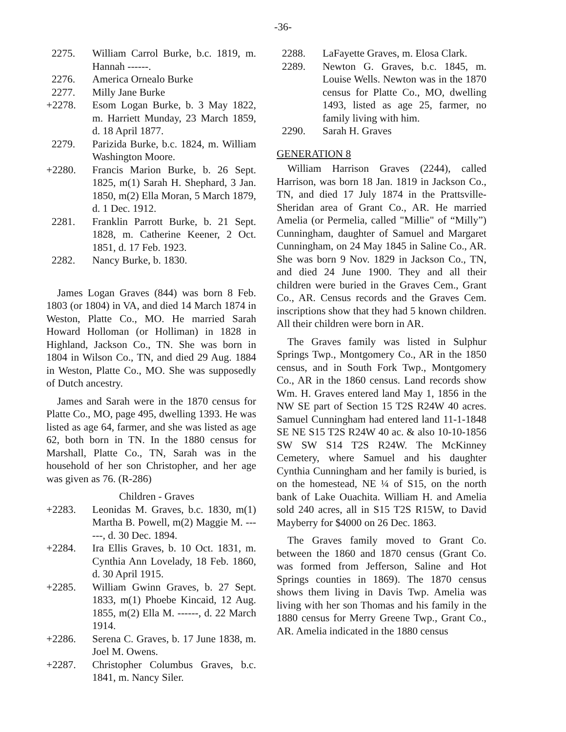-36-
2275. William Carrol Burke, b.c. 1819, m. Hannah ------.
2276. America Ornealo Burke
2277. Milly Jane Burke
+2278. Esom Logan Burke, b. 3 May 1822, m. Harriett Munday, 23 March 1859, d. 18 April 1877.
2279. Parizida Burke, b.c. 1824, m. William Washington Moore.
+2280. Francis Marion Burke, b. 26 Sept. 1825, m(1) Sarah H. Shephard, 3 Jan. 1850, m(2) Ella Moran, 5 March 1879, d. 1 Dec. 1912.
2281. Franklin Parrott Burke, b. 21 Sept. 1828, m. Catherine Keener, 2 Oct. 1851, d. 17 Feb. 1923.
2282. Nancy Burke, b. 1830.
James Logan Graves (844) was born 8 Feb. 1803 (or 1804) in VA, and died 14 March 1874 in Weston, Platte Co., MO. He married Sarah Howard Holloman (or Holliman) in 1828 in Highland, Jackson Co., TN. She was born in 1804 in Wilson Co., TN, and died 29 Aug. 1884 in Weston, Platte Co., MO. She was supposedly of Dutch ancestry.
James and Sarah were in the 1870 census for Platte Co., MO, page 495, dwelling 1393. He was listed as age 64, farmer, and she was listed as age 62, both born in TN. In the 1880 census for Marshall, Platte Co., TN, Sarah was in the household of her son Christopher, and her age was given as 76. (R-286)
Children - Graves
+2283. Leonidas M. Graves, b.c. 1830, m(1) Martha B. Powell, m(2) Maggie M. ------, d. 30 Dec. 1894.
+2284. Ira Ellis Graves, b. 10 Oct. 1831, m. Cynthia Ann Lovelady, 18 Feb. 1860, d. 30 April 1915.
+2285. William Gwinn Graves, b. 27 Sept. 1833, m(1) Phoebe Kincaid, 12 Aug. 1855, m(2) Ella M. ------, d. 22 March 1914.
+2286. Serena C. Graves, b. 17 June 1838, m. Joel M. Owens.
+2287. Christopher Columbus Graves, b.c. 1841, m. Nancy Siler.
2288. LaFayette Graves, m. Elosa Clark.
2289. Newton G. Graves, b.c. 1845, m. Louise Wells. Newton was in the 1870 census for Platte Co., MO, dwelling 1493, listed as age 25, farmer, no family living with him.
2290. Sarah H. Graves
GENERATION 8
William Harrison Graves (2244), called Harrison, was born 18 Jan. 1819 in Jackson Co., TN, and died 17 July 1874 in the Prattsville-Sheridan area of Grant Co., AR. He married Amelia (or Permelia, called "Millie" of “Milly”) Cunningham, daughter of Samuel and Margaret Cunningham, on 24 May 1845 in Saline Co., AR. She was born 9 Nov. 1829 in Jackson Co., TN, and died 24 June 1900. They and all their children were buried in the Graves Cem., Grant Co., AR. Census records and the Graves Cem. inscriptions show that they had 5 known children. All their children were born in AR.
The Graves family was listed in Sulphur Springs Twp., Montgomery Co., AR in the 1850 census, and in South Fork Twp., Montgomery Co., AR in the 1860 census. Land records show Wm. H. Graves entered land May 1, 1856 in the NW SE part of Section 15 T2S R24W 40 acres. Samuel Cunningham had entered land 11-1-1848 SE NE S15 T2S R24W 40 ac. & also 10-10-1856 SW SW S14 T2S R24W. The McKinney Cemetery, where Samuel and his daughter Cynthia Cunningham and her family is buried, is on the homestead, NE ¼ of S15, on the north bank of Lake Ouachita. William H. and Amelia sold 240 acres, all in S15 T2S R15W, to David Mayberry for $4000 on 26 Dec. 1863.
The Graves family moved to Grant Co. between the 1860 and 1870 census (Grant Co. was formed from Jefferson, Saline and Hot Springs counties in 1869). The 1870 census shows them living in Davis Twp. Amelia was living with her son Thomas and his family in the 1880 census for Merry Greene Twp., Grant Co., AR. Amelia indicated in the 1880 census